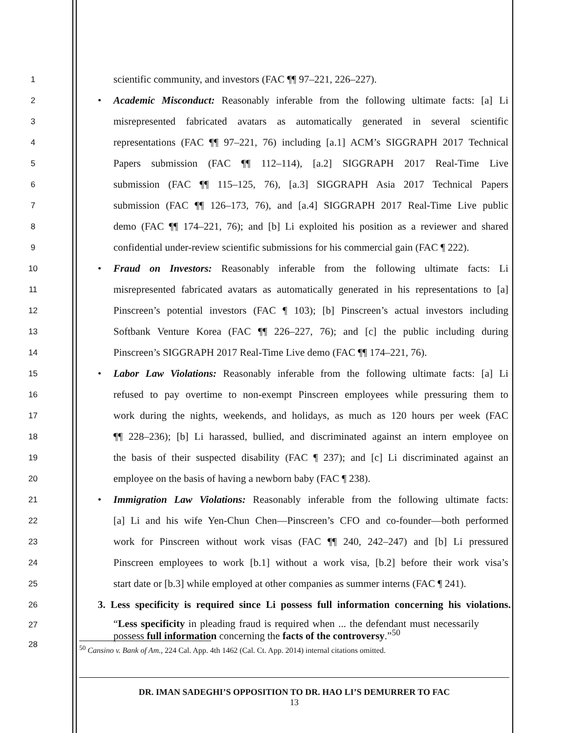1
scientific community, and investors (FAC ¶¶ 97–221, 226–227).
2
• Academic Misconduct: Reasonably inferable from the following ultimate facts: [a] Li
3
misrepresented fabricated avatars as automatically generated in several scientific
4
representations (FAC ¶¶ 97–221, 76) including [a.1] ACM’s SIGGRAPH 2017 Technical
5
Papers submission (FAC ¶¶ 112–114), [a.2] SIGGRAPH 2017 Real-Time Live
6
submission (FAC ¶¶ 115–125, 76), [a.3] SIGGRAPH Asia 2017 Technical Papers
7
submission (FAC ¶¶ 126–173, 76), and [a.4] SIGGRAPH 2017 Real-Time Live public
8
demo (FAC ¶¶ 174–221, 76); and [b] Li exploited his position as a reviewer and shared
9
confidential under-review scientific submissions for his commercial gain (FAC ¶ 222).
10
• Fraud on Investors: Reasonably inferable from the following ultimate facts: Li
11
misrepresented fabricated avatars as automatically generated in his representations to [a]
12
Pinscreen’s potential investors (FAC ¶ 103); [b] Pinscreen’s actual investors including
13
Softbank Venture Korea (FAC ¶¶ 226–227, 76); and [c] the public including during
14
Pinscreen’s SIGGRAPH 2017 Real-Time Live demo (FAC ¶¶ 174–221, 76).
15
• Labor Law Violations: Reasonably inferable from the following ultimate facts: [a] Li
16
refused to pay overtime to non-exempt Pinscreen employees while pressuring them to
17
work during the nights, weekends, and holidays, as much as 120 hours per week (FAC
18
¶¶ 228–236); [b] Li harassed, bullied, and discriminated against an intern employee on
19
the basis of their suspected disability (FAC ¶ 237); and [c] Li discriminated against an
20
employee on the basis of having a newborn baby (FAC ¶ 238).
21
• Immigration Law Violations: Reasonably inferable from the following ultimate facts:
22
[a] Li and his wife Yen-Chun Chen—Pinscreen’s CFO and co-founder—both performed
23
work for Pinscreen without work visas (FAC ¶¶ 240, 242–247) and [b] Li pressured
24
Pinscreen employees to work [b.1] without a work visa, [b.2] before their work visa’s
25
start date or [b.3] while employed at other companies as summer interns (FAC ¶ 241).
26
3. Less specificity is required since Li possess full information concerning his violations.
27
28
“Less specificity in pleading fraud is required when ... the defendant must necessarily possess full information concerning the facts of the controversy.”<sup>50</sup>
<sup>50</sup> Cansino v. Bank of Am., 224 Cal. App. 4th 1462 (Cal. Ct. App. 2014) internal citations omitted.
DR. IMAN SADEGHI’S OPPOSITION TO DR. HAO LI’S DEMURRER TO FAC
13